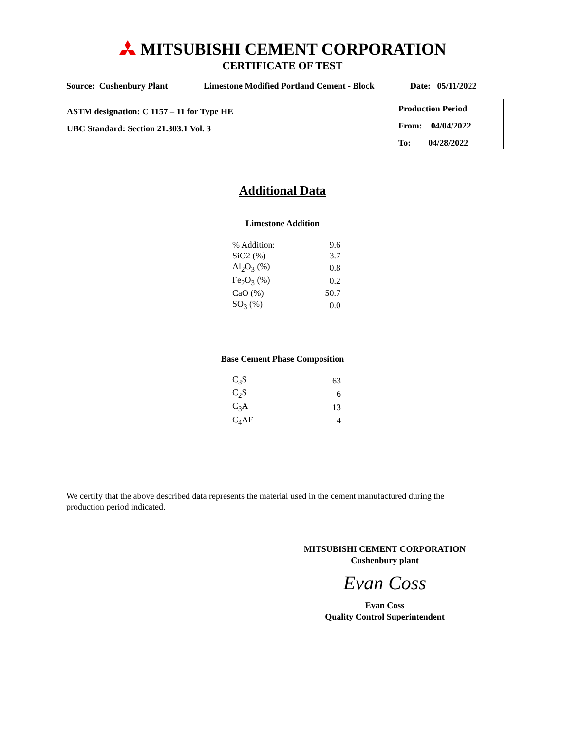MITSUBISHI CEMENT CORPORATION
CERTIFICATE OF TEST
Source: Cushenbury Plant Limestone Modified Portland Cement - Block Date: 05/11/2022
ASTM designation: C 1157 – 11 for Type HE
UBC Standard: Section 21.303.1 Vol. 3
Production Period
From: 04/04/2022
To: 04/28/2022
Additional Data
Limestone Addition
| % Addition: | 9.6 |
| SiO2 (%) | 3.7 |
| Al<sub>2</sub>O<sub>3</sub> (%) | 0.8 |
| Fe<sub>2</sub>O<sub>3</sub> (%) | 0.2 |
| CaO (%) | 50.7 |
| SO<sub>3</sub> (%) | 0.0 |
Base Cement Phase Composition
| C<sub>3</sub>S | 63 |
| C<sub>2</sub>S | 6 |
| C<sub>3</sub>A | 13 |
| C<sub>4</sub>AF | 4 |
We certify that the above described data represents the material used in the cement manufactured during the production period indicated.
MITSUBISHI CEMENT CORPORATION
Cushenbury plant
Evan Coss
Evan Coss
Quality Control Superintendent